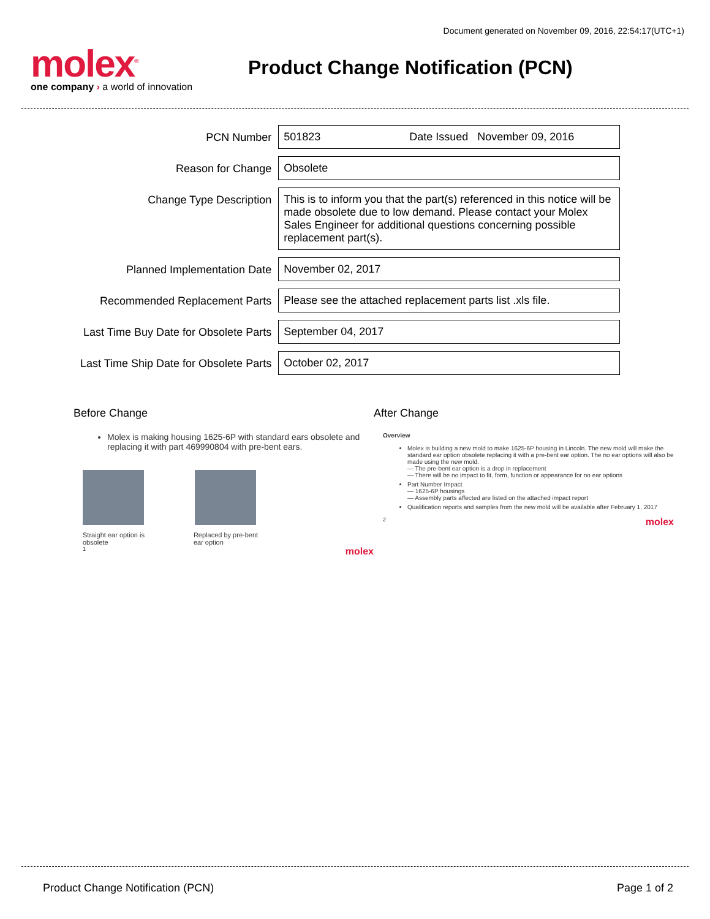Document generated on November 09, 2016, 22:54:17(UTC+1)
molex<sup>®</sup>
one company › a world of innovation
Product Change Notification (PCN)
| PCN Number | 501823 Date Issued November 09, 2016 |
| Reason for Change | Obsolete |
| Change Type Description | This is to inform you that the part(s) referenced in this notice will be made obsolete due to low demand. Please contact your Molex Sales Engineer for additional questions concerning possible replacement part(s). |
| Planned Implementation Date | November 02, 2017 |
| Recommended Replacement Parts | Please see the attached replacement parts list .xls file. |
| Last Time Buy Date for Obsolete Parts | September 04, 2017 |
| Last Time Ship Date for Obsolete Parts | October 02, 2017 |
Before Change
Molex is making housing 1625-6P with standard ears obsolete and replacing it with part 469990804 with pre-bent ears.
Straight ear option is
obsolete
Replaced by pre-bent
ear option
1 molex
After Change
Overview
Molex is building a new mold to make 1625-6P housing in Lincoln. The new mold will make the standard ear option obsolete replacing it with a pre-bent ear option. The no ear options will also be made using the new mold.
— The pre-bent ear option is a drop in replacement
— There will be no impact to fit, form, function or appearance for no ear options
Part Number Impact
— 1625-6P housings
— Assembly parts affected are listed on the attached impact report
Qualification reports and samples from the new mold will be available after February 1, 2017
2 molex
Product Change Notification (PCN) Page 1 of 2